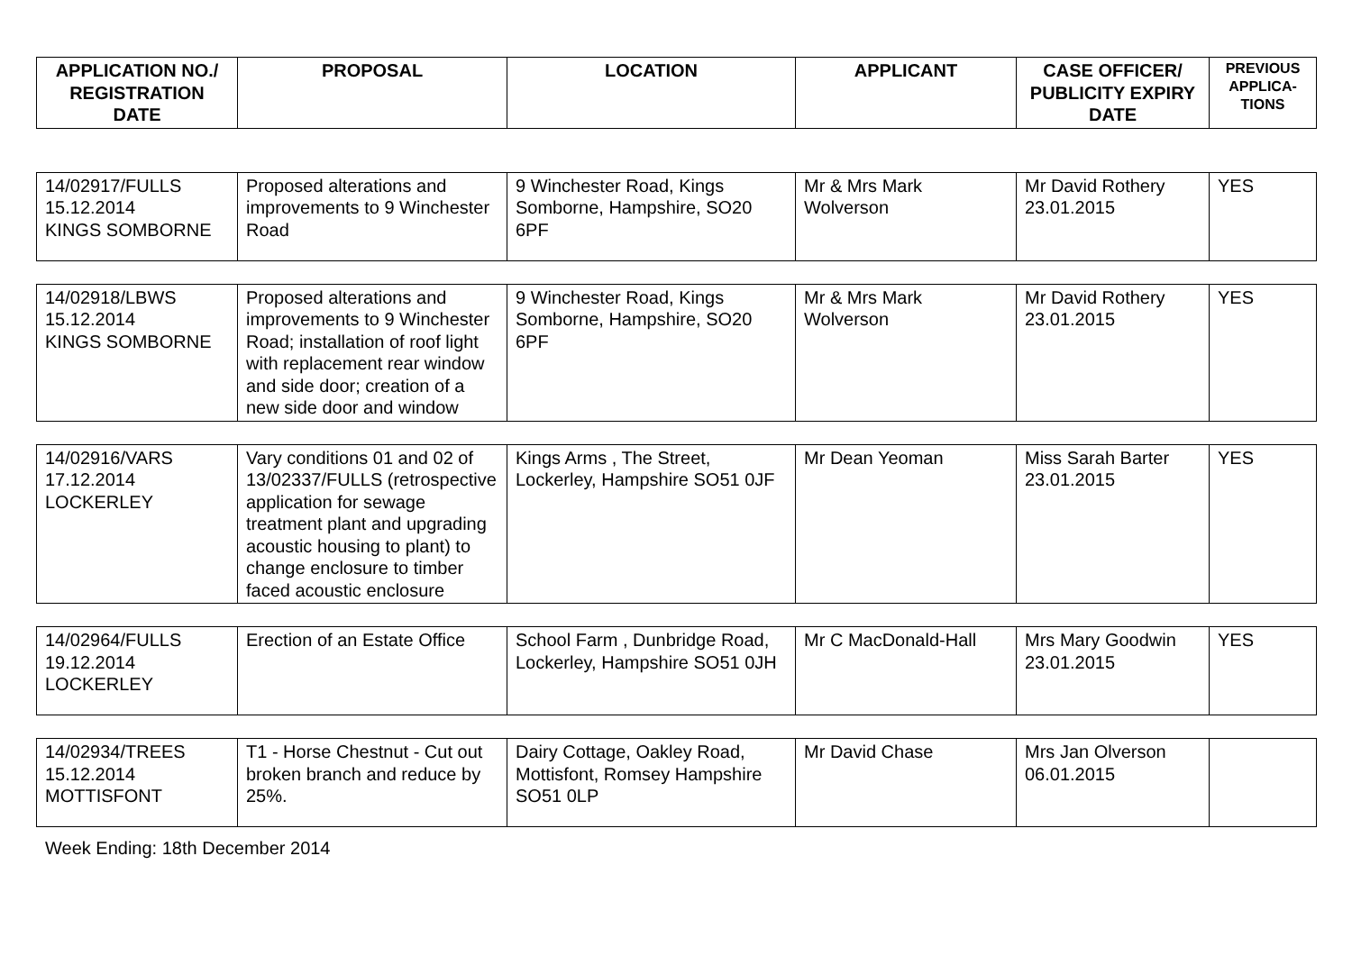| APPLICATION NO./ REGISTRATION DATE | PROPOSAL | LOCATION | APPLICANT | CASE OFFICER/ PUBLICITY EXPIRY DATE | PREVIOUS APPLICA-TIONS |
| --- | --- | --- | --- | --- | --- |
| 14/02917/FULLS 15.12.2014 KINGS SOMBORNE | Proposed alterations and improvements to 9 Winchester Road | 9 Winchester Road, Kings Somborne, Hampshire, SO20 6PF | Mr & Mrs Mark Wolverson | Mr David Rothery 23.01.2015 | YES |
| 14/02918/LBWS 15.12.2014 KINGS SOMBORNE | Proposed alterations and improvements to 9 Winchester Road; installation of roof light with replacement rear window and side door; creation of a new side door and window | 9 Winchester Road, Kings Somborne, Hampshire, SO20 6PF | Mr & Mrs Mark Wolverson | Mr David Rothery 23.01.2015 | YES |
| 14/02916/VARS 17.12.2014 LOCKERLEY | Vary conditions 01 and 02 of 13/02337/FULLS (retrospective application for sewage treatment plant and upgrading acoustic housing to plant) to change enclosure to timber faced acoustic enclosure | Kings Arms , The Street, Lockerley, Hampshire SO51 0JF | Mr Dean Yeoman | Miss Sarah Barter 23.01.2015 | YES |
| 14/02964/FULLS 19.12.2014 LOCKERLEY | Erection of an Estate Office | School Farm , Dunbridge Road, Lockerley, Hampshire SO51 0JH | Mr C MacDonald-Hall | Mrs Mary Goodwin 23.01.2015 | YES |
| 14/02934/TREES 15.12.2014 MOTTISFONT | T1 - Horse Chestnut - Cut out broken branch and reduce by 25%. | Dairy Cottage, Oakley Road, Mottisfont, Romsey Hampshire SO51 0LP | Mr David Chase | Mrs Jan Olverson 06.01.2015 | |
Week Ending: 18th December 2014